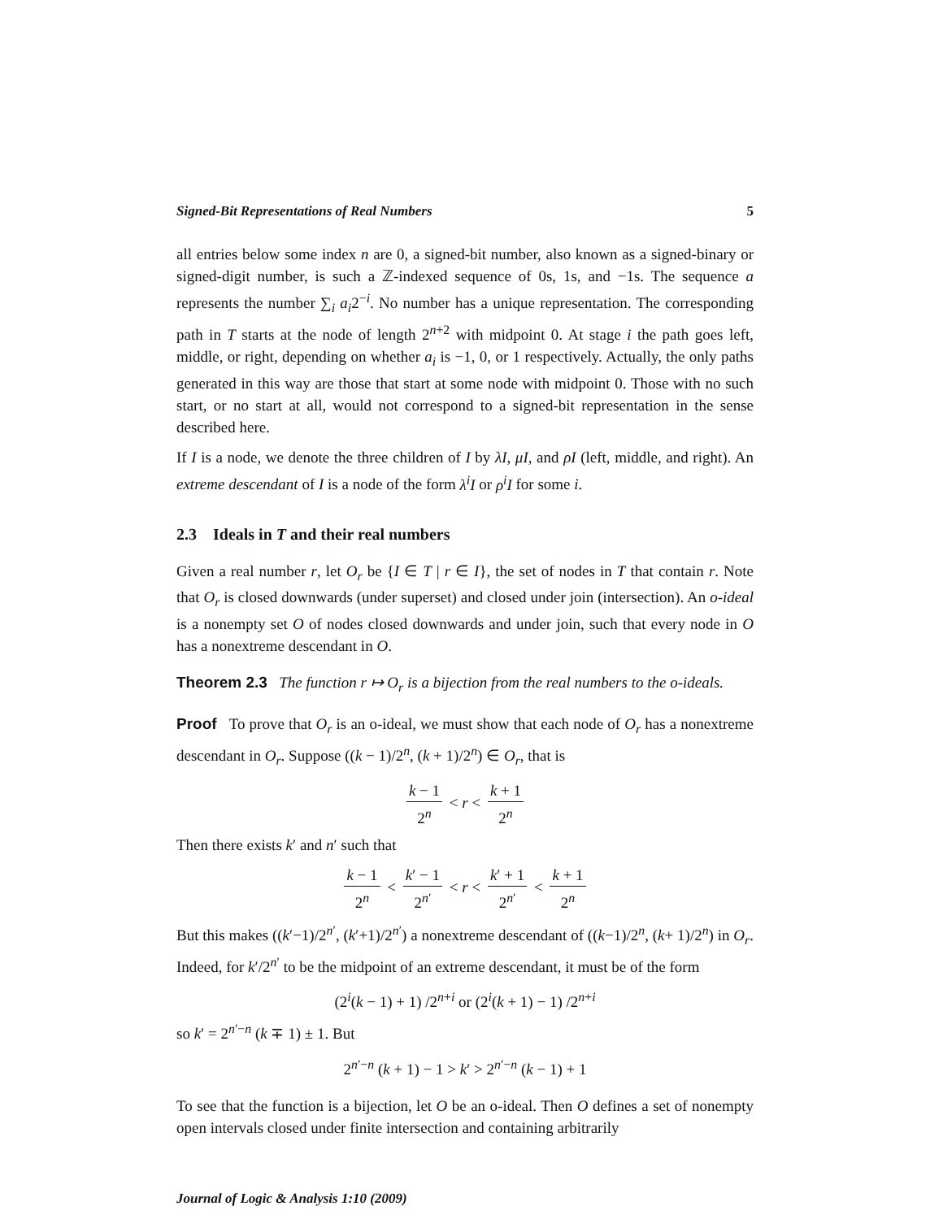Signed-Bit Representations of Real Numbers 5
all entries below some index n are 0, a signed-bit number, also known as a signed-binary or signed-digit number, is such a ℤ-indexed sequence of 0s, 1s, and −1s. The sequence a represents the number ∑<sub>i</sub> a<sub>i</sub>2<sup>−i</sup>. No number has a unique representation. The corresponding path in T starts at the node of length 2<sup>n+2</sup> with midpoint 0. At stage i the path goes left, middle, or right, depending on whether a<sub>i</sub> is −1, 0, or 1 respectively. Actually, the only paths generated in this way are those that start at some node with midpoint 0. Those with no such start, or no start at all, would not correspond to a signed-bit representation in the sense described here.
If I is a node, we denote the three children of I by λI, μI, and ρI (left, middle, and right). An extreme descendant of I is a node of the form λ<sup>i</sup>I or ρ<sup>i</sup>I for some i.
2.3 Ideals in T and their real numbers
Given a real number r, let O<sub>r</sub> be {I ∈ T | r ∈ I}, the set of nodes in T that contain r. Note that O<sub>r</sub> is closed downwards (under superset) and closed under join (intersection). An o-ideal is a nonempty set O of nodes closed downwards and under join, such that every node in O has a nonextreme descendant in O.
Theorem 2.3 The function r ↦ O<sub>r</sub> is a bijection from the real numbers to the o-ideals.
Proof To prove that O<sub>r</sub> is an o-ideal, we must show that each node of O<sub>r</sub> has a nonextreme descendant in O<sub>r</sub>. Suppose ((k − 1)/2<sup>n</sup>, (k + 1)/2<sup>n</sup>) ∈ O<sub>r</sub>, that is
k − 1 2<sup>n</sup> < r < k + 1 2<sup>n</sup>
Then there exists k′ and n′ such that
k − 1 2<sup>n</sup> < k′ − 1 2<sup>n′</sup> < r < k′ + 1 2<sup>n′</sup> < k + 1 2<sup>n</sup>
But this makes ((k′−1)/2<sup>n′</sup>, (k′+1)/2<sup>n′</sup>) a nonextreme descendant of ((k−1)/2<sup>n</sup>, (k+ 1)/2<sup>n</sup>) in O<sub>r</sub>. Indeed, for k′/2<sup>n′</sup> to be the midpoint of an extreme descendant, it must be of the form
(2<sup>i</sup>(k − 1) + 1) /2<sup>n+i</sup> or (2<sup>i</sup>(k + 1) − 1) /2<sup>n+i</sup>
so k′ = 2<sup>n′−n</sup> (k ∓ 1) ± 1. But
2<sup>n′−n</sup> (k + 1) − 1 > k′ > 2<sup>n′−n</sup> (k − 1) + 1
To see that the function is a bijection, let O be an o-ideal. Then O defines a set of nonempty open intervals closed under finite intersection and containing arbitrarily
Journal of Logic & Analysis 1:10 (2009)